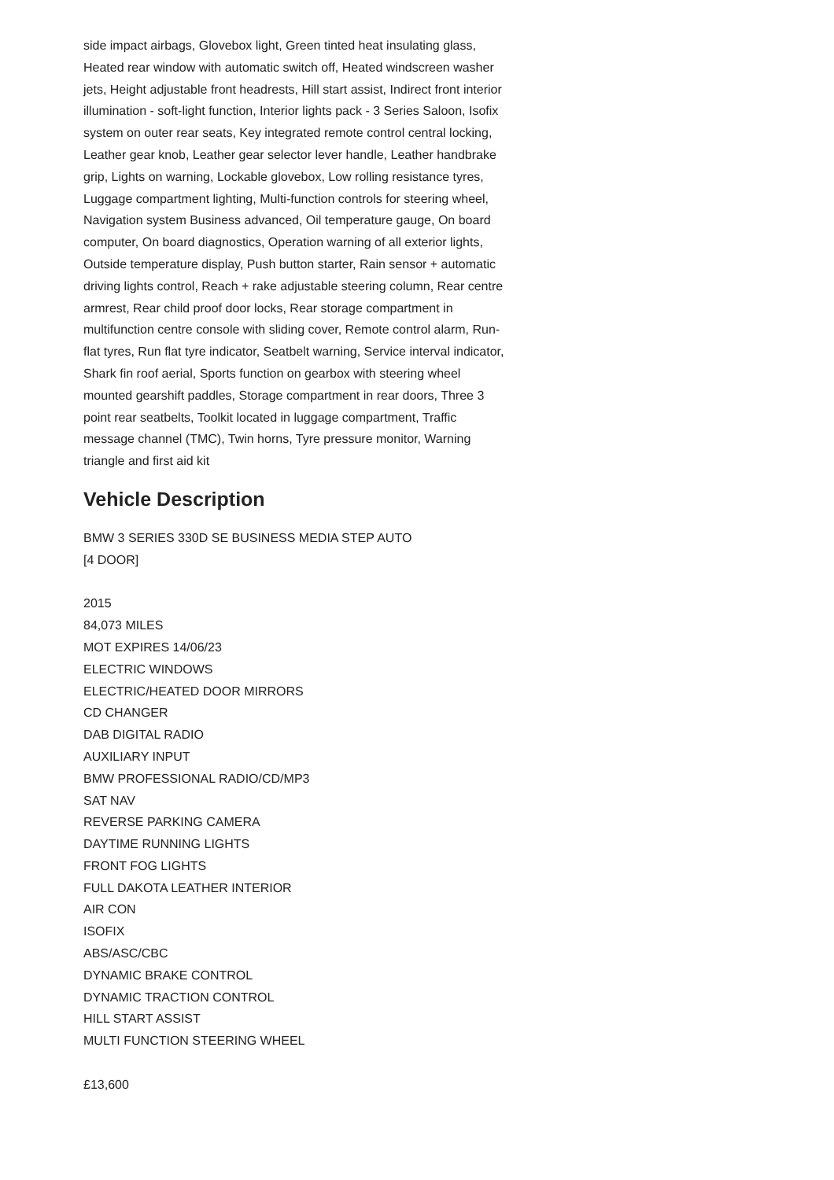side impact airbags, Glovebox light, Green tinted heat insulating glass, Heated rear window with automatic switch off, Heated windscreen washer jets, Height adjustable front headrests, Hill start assist, Indirect front interior illumination - soft-light function, Interior lights pack - 3 Series Saloon, Isofix system on outer rear seats, Key integrated remote control central locking, Leather gear knob, Leather gear selector lever handle, Leather handbrake grip, Lights on warning, Lockable glovebox, Low rolling resistance tyres, Luggage compartment lighting, Multi-function controls for steering wheel, Navigation system Business advanced, Oil temperature gauge, On board computer, On board diagnostics, Operation warning of all exterior lights, Outside temperature display, Push button starter, Rain sensor + automatic driving lights control, Reach + rake adjustable steering column, Rear centre armrest, Rear child proof door locks, Rear storage compartment in multifunction centre console with sliding cover, Remote control alarm, Run-flat tyres, Run flat tyre indicator, Seatbelt warning, Service interval indicator, Shark fin roof aerial, Sports function on gearbox with steering wheel mounted gearshift paddles, Storage compartment in rear doors, Three 3 point rear seatbelts, Toolkit located in luggage compartment, Traffic message channel (TMC), Twin horns, Tyre pressure monitor, Warning triangle and first aid kit
Vehicle Description
BMW 3 SERIES 330D SE BUSINESS MEDIA STEP AUTO
[4 DOOR]
2015
84,073 MILES
MOT EXPIRES 14/06/23
ELECTRIC WINDOWS
ELECTRIC/HEATED DOOR MIRRORS
CD CHANGER
DAB DIGITAL RADIO
AUXILIARY INPUT
BMW PROFESSIONAL RADIO/CD/MP3
SAT NAV
REVERSE PARKING CAMERA
DAYTIME RUNNING LIGHTS
FRONT FOG LIGHTS
FULL DAKOTA LEATHER INTERIOR
AIR CON
ISOFIX
ABS/ASC/CBC
DYNAMIC BRAKE CONTROL
DYNAMIC TRACTION CONTROL
HILL START ASSIST
MULTI FUNCTION STEERING WHEEL
£13,600